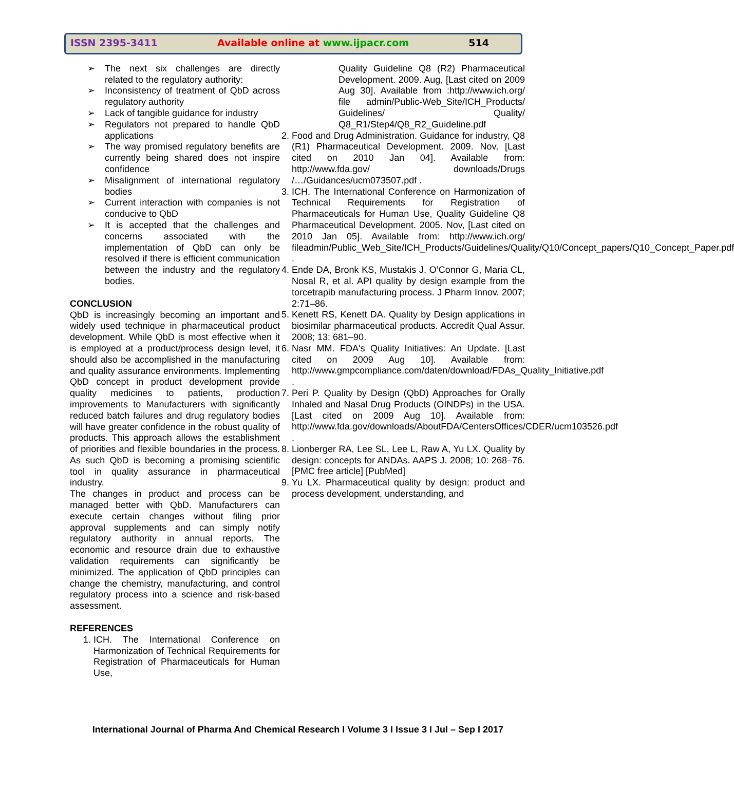ISSN 2395-3411 Available online at www.ijpacr.com 514
➢ The next six challenges are directly related to the regulatory authority:
➢ Inconsistency of treatment of QbD across regulatory authority
➢ Lack of tangible guidance for industry
➢ Regulators not prepared to handle QbD applications
➢ The way promised regulatory benefits are currently being shared does not inspire confidence
➢ Misalignment of international regulatory bodies
➢ Current interaction with companies is not conducive to QbD
➢ It is accepted that the challenges and concerns associated with the implementation of QbD can only be resolved if there is efficient communication between the industry and the regulatory bodies.
CONCLUSION
QbD is increasingly becoming an important and widely used technique in pharmaceutical product development. While QbD is most effective when it is employed at a product/process design level, it should also be accomplished in the manufacturing and quality assurance environments. Implementing QbD concept in product development provide quality medicines to patients, production improvements to Manufacturers with significantly reduced batch failures and drug regulatory bodies will have greater confidence in the robust quality of products. This approach allows the establishment of priorities and flexible boundaries in the process. As such QbD is becoming a promising scientific tool in quality assurance in pharmaceutical industry.
The changes in product and process can be managed better with QbD. Manufacturers can execute certain changes without filing prior approval supplements and can simply notify regulatory authority in annual reports. The economic and resource drain due to exhaustive validation requirements can significantly be minimized. The application of QbD principles can change the chemistry, manufacturing, and control regulatory process into a science and risk-based assessment.
REFERENCES
1. ICH. The International Conference on Harmonization of Technical Requirements for Registration of Pharmaceuticals for Human Use,
Quality Guideline Q8 (R2) Pharmaceutical Development. 2009. Aug, [Last cited on 2009 Aug 30]. Available from :http://www.ich.org/ file admin/Public-Web_Site/ICH_Products/ Guidelines/ Quality/ Q8_R1/Step4/Q8_R2_Guideline.pdf
2. Food and Drug Administration. Guidance for industry, Q8 (R1) Pharmaceutical Development. 2009. Nov, [Last cited on 2010 Jan 04]. Available from: http://www.fda.gov/ downloads/Drugs /…/Guidances/ucm073507.pdf .
3. ICH. The International Conference on Harmonization of Technical Requirements for Registration of Pharmaceuticals for Human Use, Quality Guideline Q8 Pharmaceutical Development. 2005. Nov, [Last cited on 2010 Jan 05]. Available from: http://www.ich.org/ fileadmin/Public_Web_Site/ICH_Products/Guidelines/Quality/Q10/Concept_papers/Q10_Concept_Paper.pdf .
4. Ende DA, Bronk KS, Mustakis J, O’Connor G, Maria CL, Nosal R, et al. API quality by design example from the torcetrapib manufacturing process. J Pharm Innov. 2007; 2:71–86.
5. Kenett RS, Kenett DA. Quality by Design applications in biosimilar pharmaceutical products. Accredit Qual Assur. 2008; 13: 681–90.
6. Nasr MM. FDA's Quality Initiatives: An Update. [Last cited on 2009 Aug 10]. Available from: http://www.gmpcompliance.com/daten/download/FDAs_Quality_Initiative.pdf .
7. Peri P. Quality by Design (QbD) Approaches for Orally Inhaled and Nasal Drug Products (OINDPs) in the USA. [Last cited on 2009 Aug 10]. Available from: http://www.fda.gov/downloads/AboutFDA/CentersOffices/CDER/ucm103526.pdf .
8. Lionberger RA, Lee SL, Lee L, Raw A, Yu LX. Quality by design: concepts for ANDAs. AAPS J. 2008; 10: 268–76. [PMC free article] [PubMed]
9. Yu LX. Pharmaceutical quality by design: product and process development, understanding, and
International Journal of Pharma And Chemical Research I Volume 3 I Issue 3 I Jul – Sep I 2017